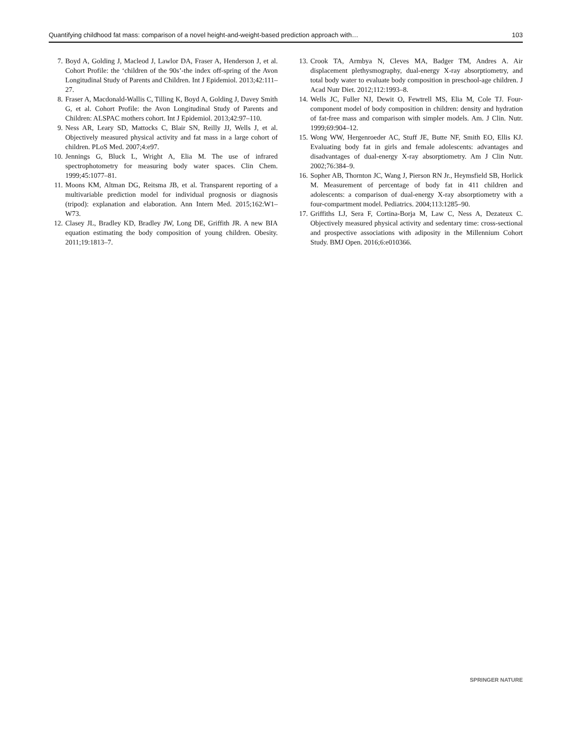Quantifying childhood fat mass: comparison of a novel height-and-weight-based prediction approach with… 103
7. Boyd A, Golding J, Macleod J, Lawlor DA, Fraser A, Henderson J, et al. Cohort Profile: the ‘children of the 90s’-the index off-spring of the Avon Longitudinal Study of Parents and Children. Int J Epidemiol. 2013;42:111–27.
8. Fraser A, Macdonald-Wallis C, Tilling K, Boyd A, Golding J, Davey Smith G, et al. Cohort Profile: the Avon Longitudinal Study of Parents and Children: ALSPAC mothers cohort. Int J Epidemiol. 2013;42:97–110.
9. Ness AR, Leary SD, Mattocks C, Blair SN, Reilly JJ, Wells J, et al. Objectively measured physical activity and fat mass in a large cohort of children. PLoS Med. 2007;4:e97.
10. Jennings G, Bluck L, Wright A, Elia M. The use of infrared spectrophotometry for measuring body water spaces. Clin Chem. 1999;45:1077–81.
11. Moons KM, Altman DG, Reitsma JB, et al. Transparent reporting of a multivariable prediction model for individual prognosis or diagnosis (tripod): explanation and elaboration. Ann Intern Med. 2015;162:W1–W73.
12. Clasey JL, Bradley KD, Bradley JW, Long DE, Griffith JR. A new BIA equation estimating the body composition of young children. Obesity. 2011;19:1813–7.
13. Crook TA, Armbya N, Cleves MA, Badger TM, Andres A. Air displacement plethysmography, dual-energy X-ray absorptiometry, and total body water to evaluate body composition in preschool-age children. J Acad Nutr Diet. 2012;112:1993–8.
14. Wells JC, Fuller NJ, Dewit O, Fewtrell MS, Elia M, Cole TJ. Four-component model of body composition in children: density and hydration of fat-free mass and comparison with simpler models. Am. J Clin. Nutr. 1999;69:904–12.
15. Wong WW, Hergenroeder AC, Stuff JE, Butte NF, Smith EO, Ellis KJ. Evaluating body fat in girls and female adolescents: advantages and disadvantages of dual-energy X-ray absorptiometry. Am J Clin Nutr. 2002;76:384–9.
16. Sopher AB, Thornton JC, Wang J, Pierson RN Jr., Heymsfield SB, Horlick M. Measurement of percentage of body fat in 411 children and adolescents: a comparison of dual-energy X-ray absorptiometry with a four-compartment model. Pediatrics. 2004;113:1285–90.
17. Griffiths LJ, Sera F, Cortina-Borja M, Law C, Ness A, Dezateux C. Objectively measured physical activity and sedentary time: cross-sectional and prospective associations with adiposity in the Millennium Cohort Study. BMJ Open. 2016;6:e010366.
SPRINGER NATURE